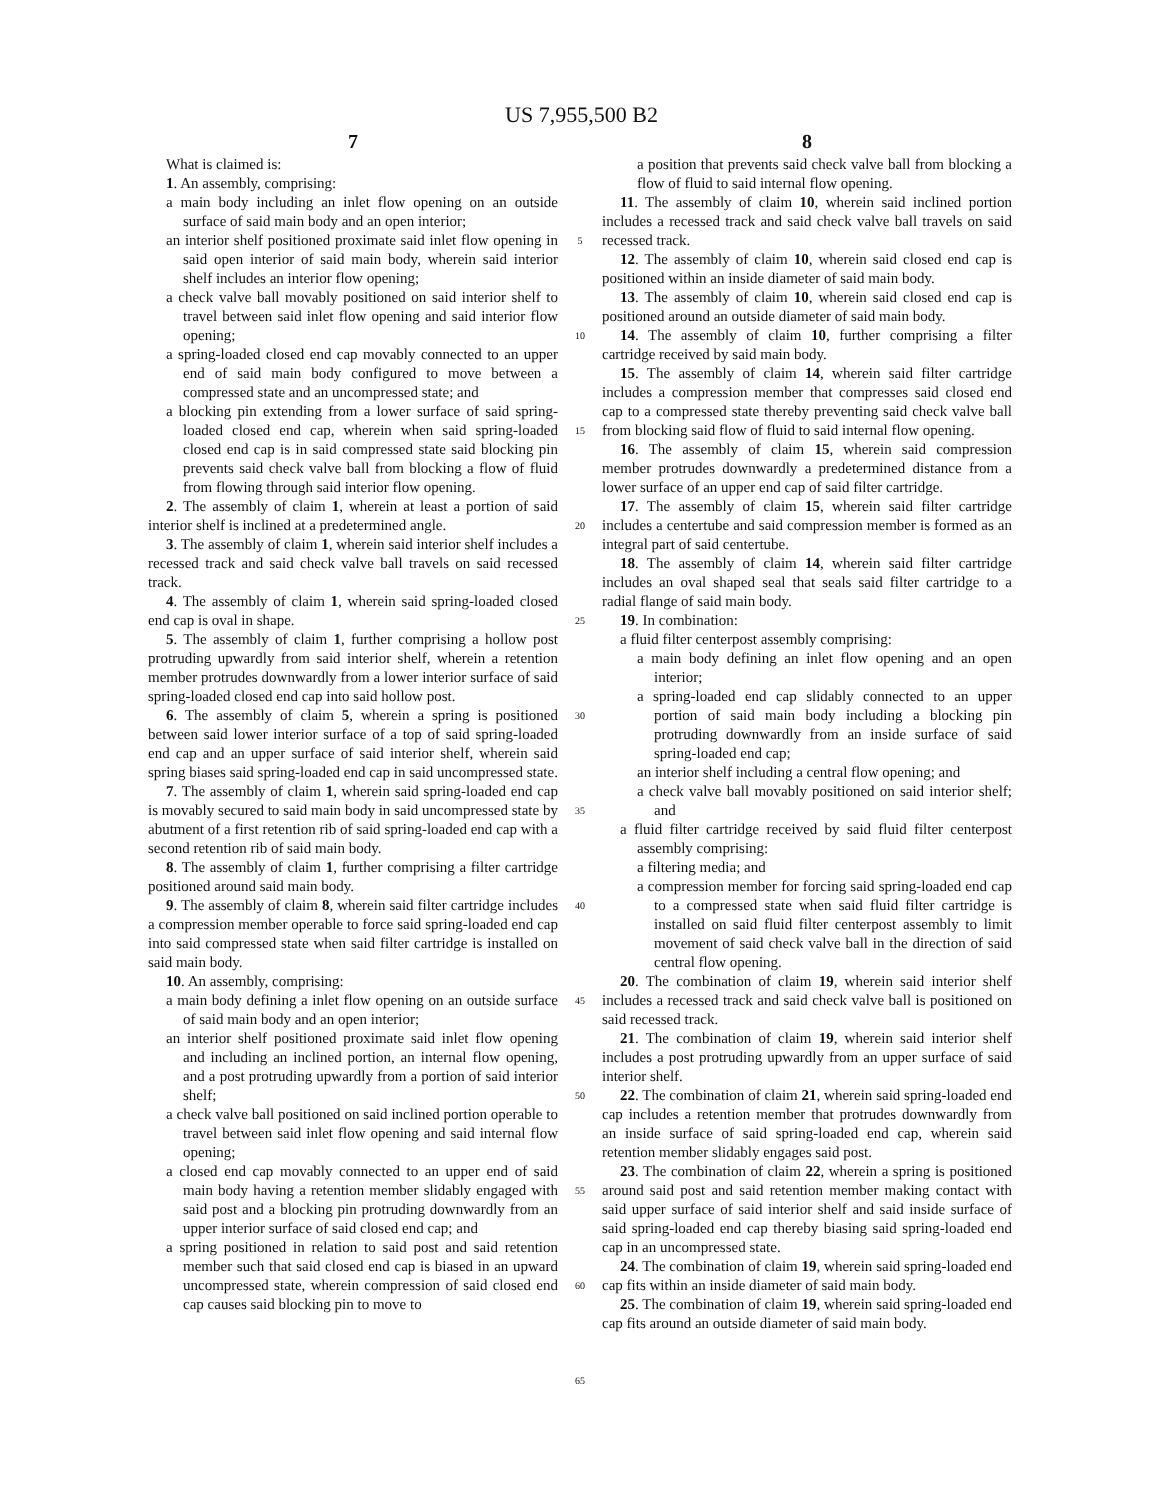US 7,955,500 B2
7
What is claimed is:
1. An assembly, comprising:
a main body including an inlet flow opening on an outside surface of said main body and an open interior;
an interior shelf positioned proximate said inlet flow opening in said open interior of said main body, wherein said interior shelf includes an interior flow opening;
a check valve ball movably positioned on said interior shelf to travel between said inlet flow opening and said interior flow opening;
a spring-loaded closed end cap movably connected to an upper end of said main body configured to move between a compressed state and an uncompressed state; and
a blocking pin extending from a lower surface of said spring-loaded closed end cap, wherein when said spring-loaded closed end cap is in said compressed state said blocking pin prevents said check valve ball from blocking a flow of fluid from flowing through said interior flow opening.
2. The assembly of claim 1, wherein at least a portion of said interior shelf is inclined at a predetermined angle.
3. The assembly of claim 1, wherein said interior shelf includes a recessed track and said check valve ball travels on said recessed track.
4. The assembly of claim 1, wherein said spring-loaded closed end cap is oval in shape.
5. The assembly of claim 1, further comprising a hollow post protruding upwardly from said interior shelf, wherein a retention member protrudes downwardly from a lower interior surface of said spring-loaded closed end cap into said hollow post.
6. The assembly of claim 5, wherein a spring is positioned between said lower interior surface of a top of said spring-loaded end cap and an upper surface of said interior shelf, wherein said spring biases said spring-loaded end cap in said uncompressed state.
7. The assembly of claim 1, wherein said spring-loaded end cap is movably secured to said main body in said uncompressed state by abutment of a first retention rib of said spring-loaded end cap with a second retention rib of said main body.
8. The assembly of claim 1, further comprising a filter cartridge positioned around said main body.
9. The assembly of claim 8, wherein said filter cartridge includes a compression member operable to force said spring-loaded end cap into said compressed state when said filter cartridge is installed on said main body.
10. An assembly, comprising:
a main body defining a inlet flow opening on an outside surface of said main body and an open interior;
an interior shelf positioned proximate said inlet flow opening and including an inclined portion, an internal flow opening, and a post protruding upwardly from a portion of said interior shelf;
a check valve ball positioned on said inclined portion operable to travel between said inlet flow opening and said internal flow opening;
a closed end cap movably connected to an upper end of said main body having a retention member slidably engaged with said post and a blocking pin protruding downwardly from an upper interior surface of said closed end cap; and
a spring positioned in relation to said post and said retention member such that said closed end cap is biased in an upward uncompressed state, wherein compression of said closed end cap causes said blocking pin to move to
5
10
15
20
25
30
35
40
45
50
55
60
65
8
a position that prevents said check valve ball from blocking a flow of fluid to said internal flow opening.
11. The assembly of claim 10, wherein said inclined portion includes a recessed track and said check valve ball travels on said recessed track.
12. The assembly of claim 10, wherein said closed end cap is positioned within an inside diameter of said main body.
13. The assembly of claim 10, wherein said closed end cap is positioned around an outside diameter of said main body.
14. The assembly of claim 10, further comprising a filter cartridge received by said main body.
15. The assembly of claim 14, wherein said filter cartridge includes a compression member that compresses said closed end cap to a compressed state thereby preventing said check valve ball from blocking said flow of fluid to said internal flow opening.
16. The assembly of claim 15, wherein said compression member protrudes downwardly a predetermined distance from a lower surface of an upper end cap of said filter cartridge.
17. The assembly of claim 15, wherein said filter cartridge includes a centertube and said compression member is formed as an integral part of said centertube.
18. The assembly of claim 14, wherein said filter cartridge includes an oval shaped seal that seals said filter cartridge to a radial flange of said main body.
19. In combination:
a fluid filter centerpost assembly comprising:
a main body defining an inlet flow opening and an open interior;
a spring-loaded end cap slidably connected to an upper portion of said main body including a blocking pin protruding downwardly from an inside surface of said spring-loaded end cap;
an interior shelf including a central flow opening; and
a check valve ball movably positioned on said interior shelf; and
a fluid filter cartridge received by said fluid filter centerpost assembly comprising:
a filtering media; and
a compression member for forcing said spring-loaded end cap to a compressed state when said fluid filter cartridge is installed on said fluid filter centerpost assembly to limit movement of said check valve ball in the direction of said central flow opening.
20. The combination of claim 19, wherein said interior shelf includes a recessed track and said check valve ball is positioned on said recessed track.
21. The combination of claim 19, wherein said interior shelf includes a post protruding upwardly from an upper surface of said interior shelf.
22. The combination of claim 21, wherein said spring-loaded end cap includes a retention member that protrudes downwardly from an inside surface of said spring-loaded end cap, wherein said retention member slidably engages said post.
23. The combination of claim 22, wherein a spring is positioned around said post and said retention member making contact with said upper surface of said interior shelf and said inside surface of said spring-loaded end cap thereby biasing said spring-loaded end cap in an uncompressed state.
24. The combination of claim 19, wherein said spring-loaded end cap fits within an inside diameter of said main body.
25. The combination of claim 19, wherein said spring-loaded end cap fits around an outside diameter of said main body.